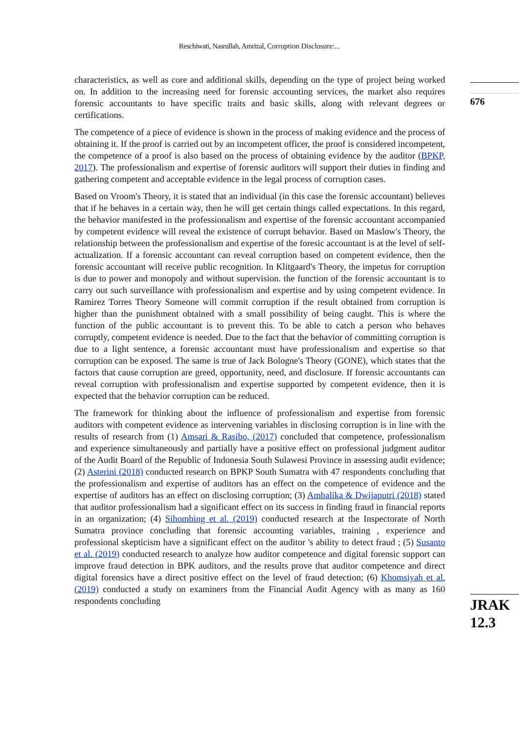Reschiwati, Nasrullah, Amrizal, Corruption Disclosure:...
676
characteristics, as well as core and additional skills, depending on the type of project being worked on. In addition to the increasing need for forensic accounting services, the market also requires forensic accountants to have specific traits and basic skills, along with relevant degrees or certifications.
The competence of a piece of evidence is shown in the process of making evidence and the process of obtaining it. If the proof is carried out by an incompetent officer, the proof is considered incompetent, the competence of a proof is also based on the process of obtaining evidence by the auditor (BPKP, 2017). The professionalism and expertise of forensic auditors will support their duties in finding and gathering competent and acceptable evidence in the legal process of corruption cases.
Based on Vroom's Theory, it is stated that an individual (in this case the forensic accountant) believes that if he behaves in a certain way, then he will get certain things called expectations. In this regard, the behavior manifested in the professionalism and expertise of the forensic accountant accompanied by competent evidence will reveal the existence of corrupt behavior. Based on Maslow's Theory, the relationship between the professionalism and expertise of the foresic accountant is at the level of self-actualization. If a forensic accountant can reveal corruption based on competent evidence, then the forensic accountant will receive public recognition. In Klitgaard's Theory, the impetus for corruption is due to power and monopoly and without supervision. the function of the forensic accountant is to carry out such surveillance with professionalism and expertise and by using competent evidence. In Ramirez Torres Theory Someone will commit corruption if the result obtained from corruption is higher than the punishment obtained with a small possibility of being caught. This is where the function of the public accountant is to prevent this. To be able to catch a person who behaves corruptly, competent evidence is needed. Due to the fact that the behavior of committing corruption is due to a light sentence, a forensic accountant must have professionalism and expertise so that corruption can be exposed. The same is true of Jack Bologne's Theory (GONE), which states that the factors that cause corruption are greed, opportunity, need, and disclosure. If forensic accountants can reveal corruption with professionalism and expertise supported by competent evidence, then it is expected that the behavior corruption can be reduced.
The framework for thinking about the influence of professionalism and expertise from forensic auditors with competent evidence as intervening variables in disclosing corruption is in line with the results of research from (1) Amsari & Rasibo, (2017) concluded that competence, professionalism and experience simultaneously and partially have a positive effect on professional judgment auditor of the Audit Board of the Republic of Indonesia South Sulawesi Province in assessing audit evidence; (2) Asterini (2018) conducted research on BPKP South Sumatra with 47 respondents concluding that the professionalism and expertise of auditors has an effect on the competence of evidence and the expertise of auditors has an effect on disclosing corruption; (3) Ambalika & Dwijaputri (2018) stated that auditor professionalism had a significant effect on its success in finding fraud in financial reports in an organization; (4) Sihombing et al. (2019) conducted research at the Inspectorate of North Sumatra province concluding that forensic accounting variables, training , experience and professional skepticism have a significant effect on the auditor 's ability to detect fraud ; (5) Susanto et al. (2019) conducted research to analyze how auditor competence and digital forensic support can improve fraud detection in BPK auditors, and the results prove that auditor competence and direct digital forensics have a direct positive effect on the level of fraud detection; (6) Khomsiyah et al. (2019) conducted a study on examiners from the Financial Audit Agency with as many as 160 respondents concluding
JRAK
12.3